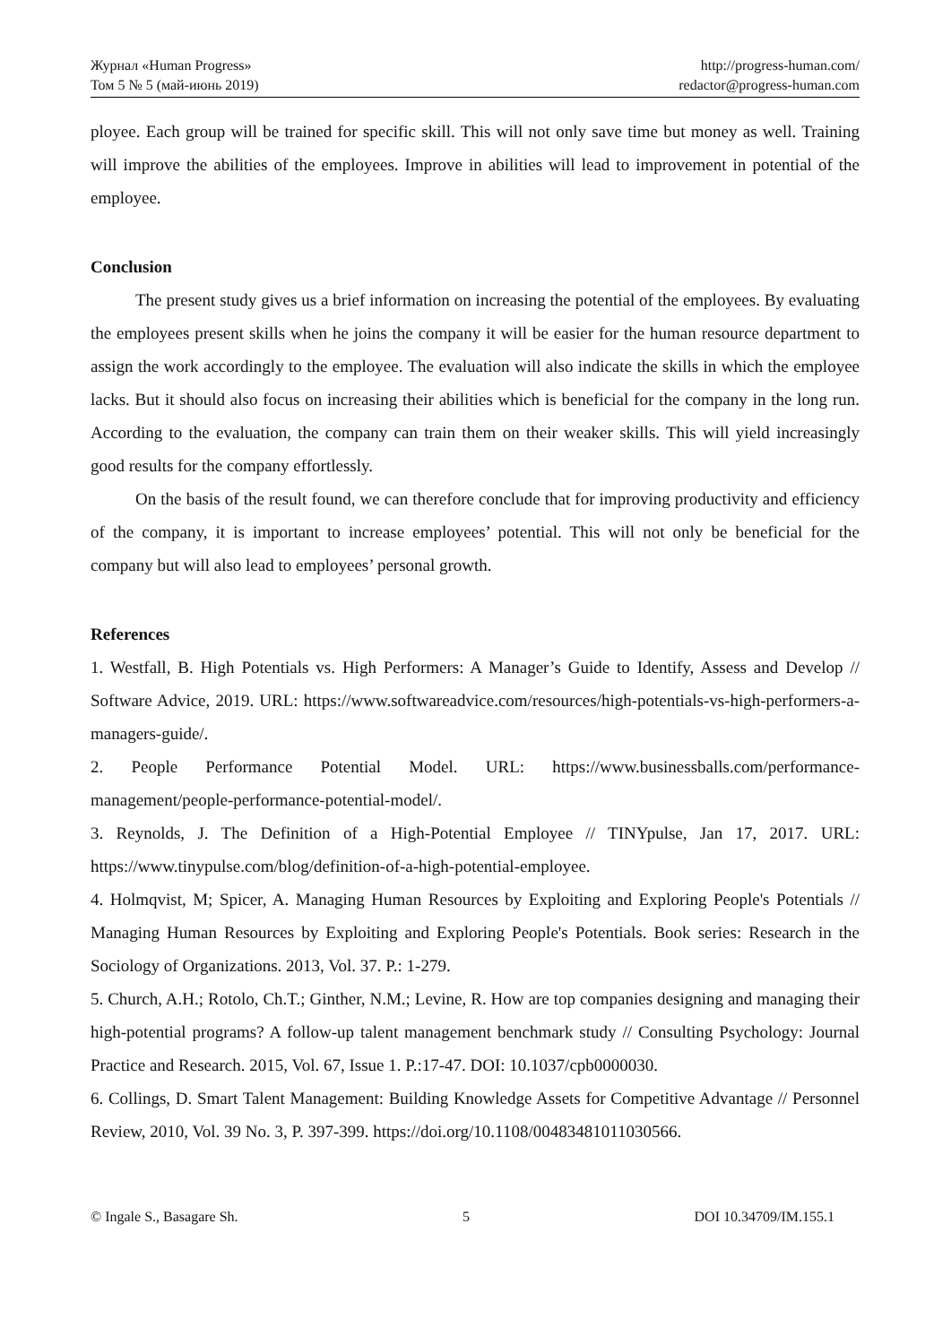Журнал «Human Progress»
Том 5 № 5 (май-июнь 2019)
http://progress-human.com/
redactor@progress-human.com
ployee. Each group will be trained for specific skill. This will not only save time but money as well. Training will improve the abilities of the employees. Improve in abilities will lead to improvement in potential of the employee.
Conclusion
The present study gives us a brief information on increasing the potential of the employees. By evaluating the employees present skills when he joins the company it will be easier for the human resource department to assign the work accordingly to the employee. The evaluation will also indicate the skills in which the employee lacks. But it should also focus on increasing their abilities which is beneficial for the company in the long run. According to the evaluation, the company can train them on their weaker skills. This will yield increasingly good results for the company effortlessly.
On the basis of the result found, we can therefore conclude that for improving productivity and efficiency of the company, it is important to increase employees’ potential. This will not only be beneficial for the company but will also lead to employees’ personal growth.
References
1. Westfall, B. High Potentials vs. High Performers: A Manager’s Guide to Identify, Assess and Develop // Software Advice, 2019. URL: https://www.softwareadvice.com/resources/high-potentials-vs-high-performers-a-managers-guide/.
2. People Performance Potential Model. URL: https://www.businessballs.com/performance-management/people-performance-potential-model/.
3. Reynolds, J. The Definition of a High-Potential Employee // TINYpulse, Jan 17, 2017. URL: https://www.tinypulse.com/blog/definition-of-a-high-potential-employee.
4. Holmqvist, M; Spicer, A. Managing Human Resources by Exploiting and Exploring People's Potentials // Managing Human Resources by Exploiting and Exploring People's Potentials. Book series: Research in the Sociology of Organizations. 2013, Vol. 37. P.: 1-279.
5. Church, A.H.; Rotolo, Ch.T.; Ginther, N.M.; Levine, R. How are top companies designing and managing their high-potential programs? A follow-up talent management benchmark study // Consulting Psychology: Journal Practice and Research. 2015, Vol. 67, Issue 1. P.:17-47. DOI: 10.1037/cpb0000030.
6. Collings, D. Smart Talent Management: Building Knowledge Assets for Competitive Advantage // Personnel Review, 2010, Vol. 39 No. 3, P. 397-399. https://doi.org/10.1108/00483481011030566.
© Ingale S., Basagare Sh. 5 DOI 10.34709/IM.155.1